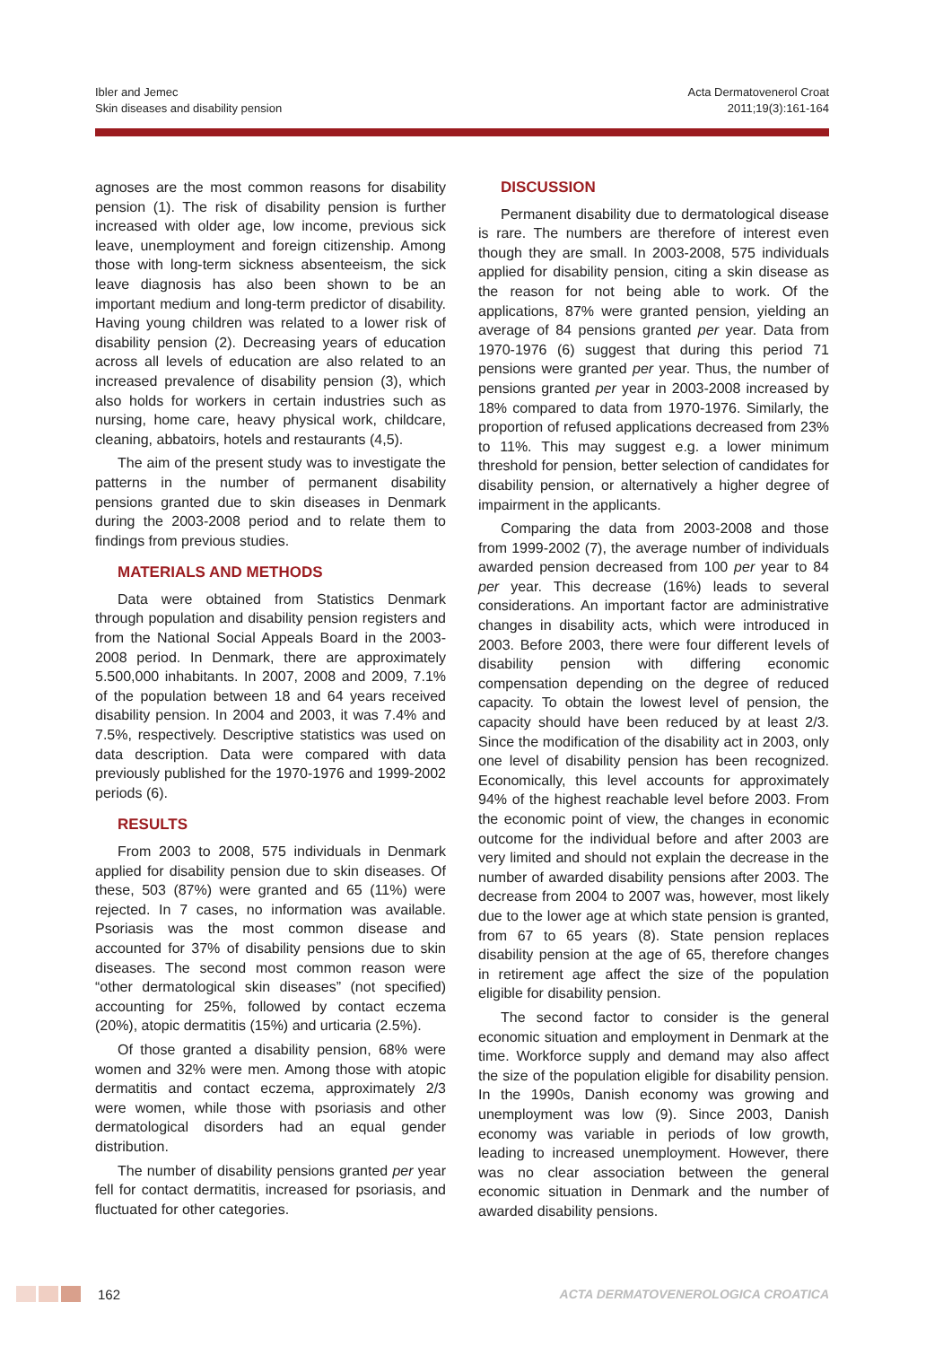Ibler and Jemec
Skin diseases and disability pension
Acta Dermatovenerol Croat
2011;19(3):161-164
agnoses are the most common reasons for disability pension (1). The risk of disability pension is further increased with older age, low income, previous sick leave, unemployment and foreign citizenship. Among those with long-term sickness absenteeism, the sick leave diagnosis has also been shown to be an important medium and long-term predictor of disability. Having young children was related to a lower risk of disability pension (2). Decreasing years of education across all levels of education are also related to an increased prevalence of disability pension (3), which also holds for workers in certain industries such as nursing, home care, heavy physical work, childcare, cleaning, abbatoirs, hotels and restaurants (4,5).
The aim of the present study was to investigate the patterns in the number of permanent disability pensions granted due to skin diseases in Denmark during the 2003-2008 period and to relate them to findings from previous studies.
MATERIALS AND METHODS
Data were obtained from Statistics Denmark through population and disability pension registers and from the National Social Appeals Board in the 2003-2008 period. In Denmark, there are approximately 5.500,000 inhabitants. In 2007, 2008 and 2009, 7.1% of the population between 18 and 64 years received disability pension. In 2004 and 2003, it was 7.4% and 7.5%, respectively. Descriptive statistics was used on data description. Data were compared with data previously published for the 1970-1976 and 1999-2002 periods (6).
RESULTS
From 2003 to 2008, 575 individuals in Denmark applied for disability pension due to skin diseases. Of these, 503 (87%) were granted and 65 (11%) were rejected. In 7 cases, no information was available. Psoriasis was the most common disease and accounted for 37% of disability pensions due to skin diseases. The second most common reason were “other dermatological skin diseases” (not specified) accounting for 25%, followed by contact eczema (20%), atopic dermatitis (15%) and urticaria (2.5%).
Of those granted a disability pension, 68% were women and 32% were men. Among those with atopic dermatitis and contact eczema, approximately 2/3 were women, while those with psoriasis and other dermatological disorders had an equal gender distribution.
The number of disability pensions granted per year fell for contact dermatitis, increased for psoriasis, and fluctuated for other categories.
DISCUSSION
Permanent disability due to dermatological disease is rare. The numbers are therefore of interest even though they are small. In 2003-2008, 575 individuals applied for disability pension, citing a skin disease as the reason for not being able to work. Of the applications, 87% were granted pension, yielding an average of 84 pensions granted per year. Data from 1970-1976 (6) suggest that during this period 71 pensions were granted per year. Thus, the number of pensions granted per year in 2003-2008 increased by 18% compared to data from 1970-1976. Similarly, the proportion of refused applications decreased from 23% to 11%. This may suggest e.g. a lower minimum threshold for pension, better selection of candidates for disability pension, or alternatively a higher degree of impairment in the applicants.
Comparing the data from 2003-2008 and those from 1999-2002 (7), the average number of individuals awarded pension decreased from 100 per year to 84 per year. This decrease (16%) leads to several considerations. An important factor are administrative changes in disability acts, which were introduced in 2003. Before 2003, there were four different levels of disability pension with differing economic compensation depending on the degree of reduced capacity. To obtain the lowest level of pension, the capacity should have been reduced by at least 2/3. Since the modification of the disability act in 2003, only one level of disability pension has been recognized. Economically, this level accounts for approximately 94% of the highest reachable level before 2003. From the economic point of view, the changes in economic outcome for the individual before and after 2003 are very limited and should not explain the decrease in the number of awarded disability pensions after 2003. The decrease from 2004 to 2007 was, however, most likely due to the lower age at which state pension is granted, from 67 to 65 years (8). State pension replaces disability pension at the age of 65, therefore changes in retirement age affect the size of the population eligible for disability pension.
The second factor to consider is the general economic situation and employment in Denmark at the time. Workforce supply and demand may also affect the size of the population eligible for disability pension. In the 1990s, Danish economy was growing and unemployment was low (9). Since 2003, Danish economy was variable in periods of low growth, leading to increased unemployment. However, there was no clear association between the general economic situation in Denmark and the number of awarded disability pensions.
162 ACTA DERMATOVENEROLOGICA CROATICA